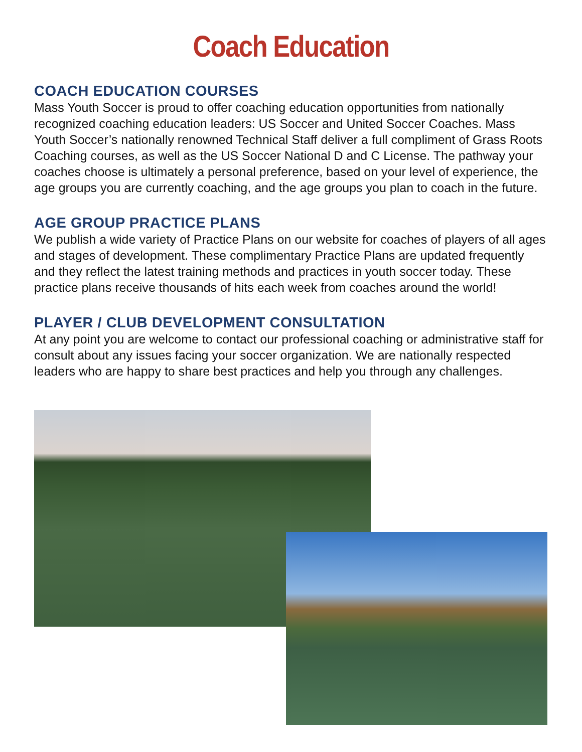Coach Education
COACH EDUCATION COURSES
Mass Youth Soccer is proud to offer coaching education opportunities from nationally recognized coaching education leaders: US Soccer and United Soccer Coaches. Mass Youth Soccer’s nationally renowned Technical Staff deliver a full compliment of Grass Roots Coaching courses, as well as the US Soccer National D and C License. The pathway your coaches choose is ultimately a personal preference, based on your level of experience, the age groups you are currently coaching, and the age groups you plan to coach in the future.
AGE GROUP PRACTICE PLANS
We publish a wide variety of Practice Plans on our website for coaches of players of all ages and stages of development. These complimentary Practice Plans are updated frequently and they reflect the latest training methods and practices in youth soccer today. These practice plans receive thousands of hits each week from coaches around the world!
PLAYER / CLUB DEVELOPMENT CONSULTATION
At any point you are welcome to contact our professional coaching or administrative staff for consult about any issues facing your soccer organization. We are nationally respected leaders who are happy to share best practices and help you through any challenges.